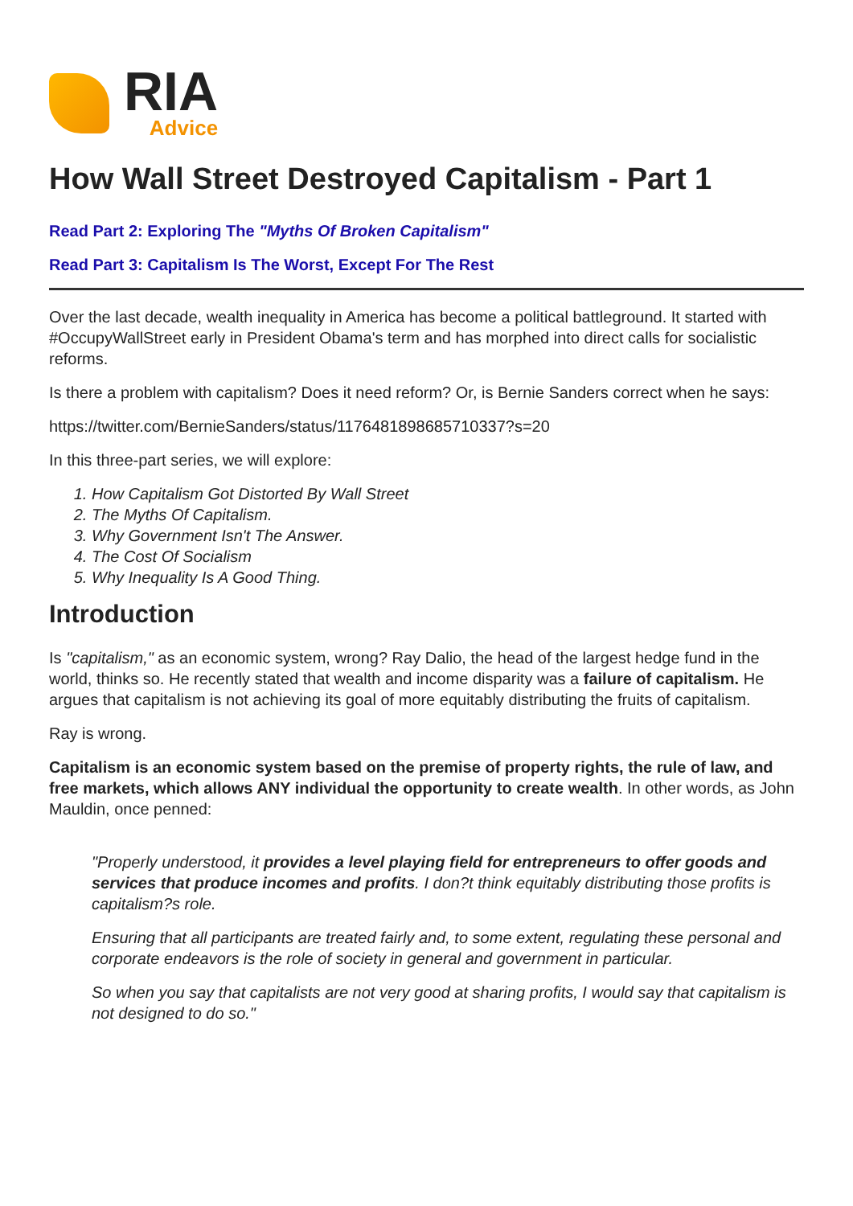RIA
Advice
How Wall Street Destroyed Capitalism - Part 1
Read Part 2: Exploring The "Myths Of Broken Capitalism"
Read Part 3: Capitalism Is The Worst, Except For The Rest
Over the last decade, wealth inequality in America has become a political battleground. It started with #OccupyWallStreet early in President Obama's term and has morphed into direct calls for socialistic reforms.
Is there a problem with capitalism? Does it need reform? Or, is Bernie Sanders correct when he says:
https://twitter.com/BernieSanders/status/1176481898685710337?s=20
In this three-part series, we will explore:
1. How Capitalism Got Distorted By Wall Street
2. The Myths Of Capitalism.
3. Why Government Isn't The Answer.
4. The Cost Of Socialism
5. Why Inequality Is A Good Thing.
Introduction
Is "capitalism," as an economic system, wrong? Ray Dalio, the head of the largest hedge fund in the world, thinks so. He recently stated that wealth and income disparity was a failure of capitalism. He argues that capitalism is not achieving its goal of more equitably distributing the fruits of capitalism.
Ray is wrong.
Capitalism is an economic system based on the premise of property rights, the rule of law, and free markets, which allows ANY individual the opportunity to create wealth. In other words, as John Mauldin, once penned:
"Properly understood, it provides a level playing field for entrepreneurs to offer goods and services that produce incomes and profits. I don?t think equitably distributing those profits is capitalism?s role.
Ensuring that all participants are treated fairly and, to some extent, regulating these personal and corporate endeavors is the role of society in general and government in particular.
So when you say that capitalists are not very good at sharing profits, I would say that capitalism is not designed to do so."